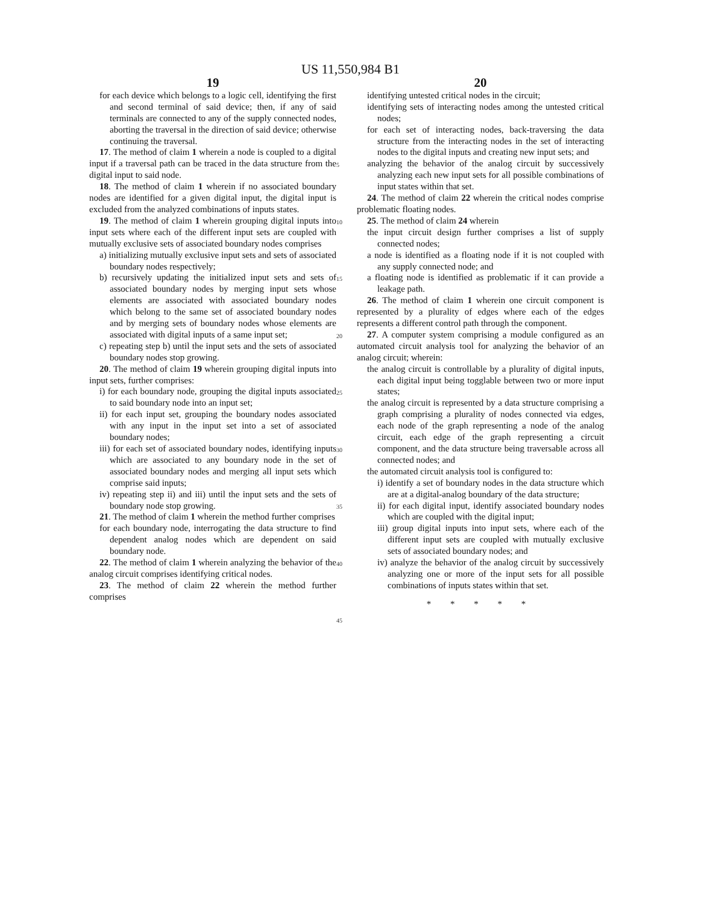US 11,550,984 B1
19
for each device which belongs to a logic cell, identifying the first and second terminal of said device; then, if any of said terminals are connected to any of the supply connected nodes, aborting the traversal in the direction of said device; otherwise continuing the traversal.
17. The method of claim 1 wherein a node is coupled to a digital input if a traversal path can be traced in the data structure from the digital input to said node.
18. The method of claim 1 wherein if no associated boundary nodes are identified for a given digital input, the digital input is excluded from the analyzed combinations of inputs states.
19. The method of claim 1 wherein grouping digital inputs into input sets where each of the different input sets are coupled with mutually exclusive sets of associated boundary nodes comprises
a) initializing mutually exclusive input sets and sets of associated boundary nodes respectively;
b) recursively updating the initialized input sets and sets of associated boundary nodes by merging input sets whose elements are associated with associated boundary nodes which belong to the same set of associated boundary nodes and by merging sets of boundary nodes whose elements are associated with digital inputs of a same input set;
c) repeating step b) until the input sets and the sets of associated boundary nodes stop growing.
20. The method of claim 19 wherein grouping digital inputs into input sets, further comprises:
i) for each boundary node, grouping the digital inputs associated to said boundary node into an input set;
ii) for each input set, grouping the boundary nodes associated with any input in the input set into a set of associated boundary nodes;
iii) for each set of associated boundary nodes, identifying inputs which are associated to any boundary node in the set of associated boundary nodes and merging all input sets which comprise said inputs;
iv) repeating step ii) and iii) until the input sets and the sets of boundary node stop growing.
21. The method of claim 1 wherein the method further comprises
for each boundary node, interrogating the data structure to find dependent analog nodes which are dependent on said boundary node.
22. The method of claim 1 wherein analyzing the behavior of the analog circuit comprises identifying critical nodes.
23. The method of claim 22 wherein the method further comprises
5
10
15
20
25
30
35
40
45
20
identifying untested critical nodes in the circuit;
identifying sets of interacting nodes among the untested critical nodes;
for each set of interacting nodes, back-traversing the data structure from the interacting nodes in the set of interacting nodes to the digital inputs and creating new input sets; and
analyzing the behavior of the analog circuit by successively analyzing each new input sets for all possible combinations of input states within that set.
24. The method of claim 22 wherein the critical nodes comprise problematic floating nodes.
25. The method of claim 24 wherein
the input circuit design further comprises a list of supply connected nodes;
a node is identified as a floating node if it is not coupled with any supply connected node; and
a floating node is identified as problematic if it can provide a leakage path.
26. The method of claim 1 wherein one circuit component is represented by a plurality of edges where each of the edges represents a different control path through the component.
27. A computer system comprising a module configured as an automated circuit analysis tool for analyzing the behavior of an analog circuit; wherein:
the analog circuit is controllable by a plurality of digital inputs, each digital input being togglable between two or more input states;
the analog circuit is represented by a data structure comprising a graph comprising a plurality of nodes connected via edges, each node of the graph representing a node of the analog circuit, each edge of the graph representing a circuit component, and the data structure being traversable across all connected nodes; and
the automated circuit analysis tool is configured to:
i) identify a set of boundary nodes in the data structure which are at a digital-analog boundary of the data structure;
ii) for each digital input, identify associated boundary nodes which are coupled with the digital input;
iii) group digital inputs into input sets, where each of the different input sets are coupled with mutually exclusive sets of associated boundary nodes; and
iv) analyze the behavior of the analog circuit by successively analyzing one or more of the input sets for all possible combinations of inputs states within that set.
* * * * *